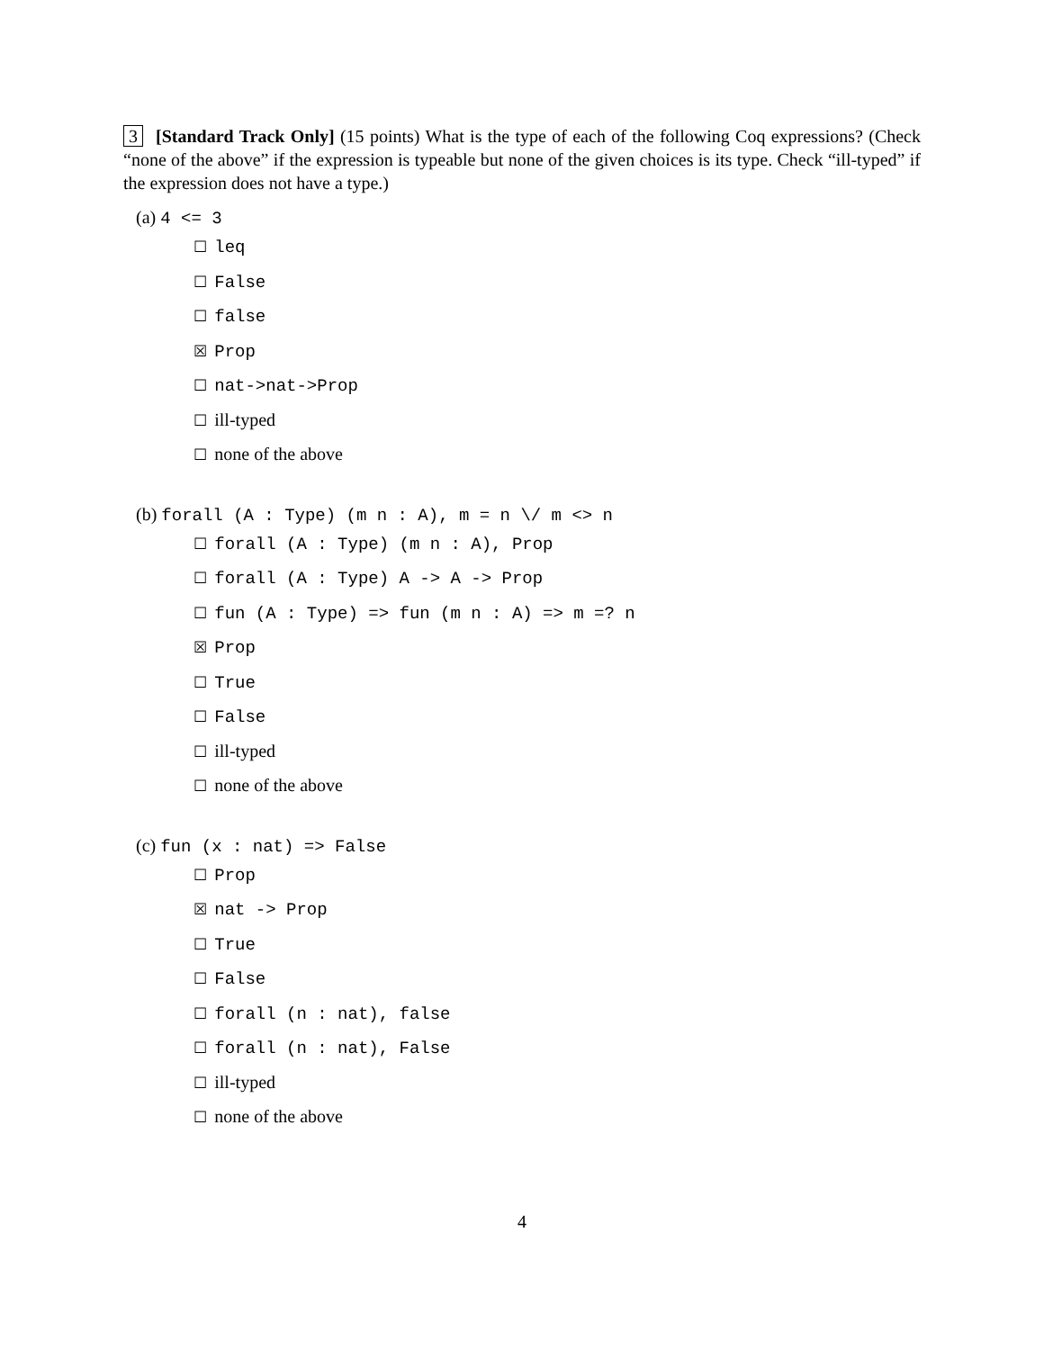3 [Standard Track Only] (15 points) What is the type of each of the following Coq expressions? (Check “none of the above” if the expression is typeable but none of the given choices is its type. Check “ill-typed” if the expression does not have a type.)
(a) 4 <= 3
☐ leq
☐ False
☐ false
☒ Prop
☐ nat->nat->Prop
☐ ill-typed
☐ none of the above
(b) forall (A : Type) (m n : A), m = n \/ m <> n
☐ forall (A : Type) (m n : A), Prop
☐ forall (A : Type) A -> A -> Prop
☐ fun (A : Type) => fun (m n : A) => m =? n
☒ Prop
☐ True
☐ False
☐ ill-typed
☐ none of the above
(c) fun (x : nat) => False
☐ Prop
☒ nat -> Prop
☐ True
☐ False
☐ forall (n : nat), false
☐ forall (n : nat), False
☐ ill-typed
☐ none of the above
4